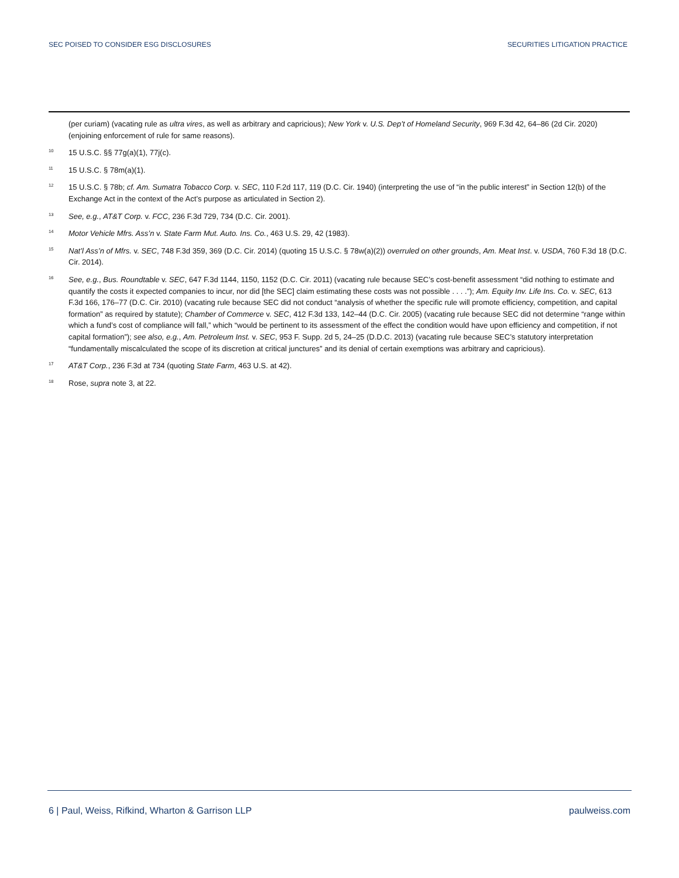SEC POISED TO CONSIDER ESG DISCLOSURES SECURITIES LITIGATION PRACTICE
(per curiam) (vacating rule as ultra vires, as well as arbitrary and capricious); New York v. U.S. Dep’t of Homeland Security, 969 F.3d 42, 64–86 (2d Cir. 2020) (enjoining enforcement of rule for same reasons).
<sup>10</sup>
15 U.S.C. §§ 77g(a)(1), 77j(c).
<sup>11</sup>
15 U.S.C. § 78m(a)(1).
<sup>12</sup>
15 U.S.C. § 78b; cf. Am. Sumatra Tobacco Corp. v. SEC, 110 F.2d 117, 119 (D.C. Cir. 1940) (interpreting the use of “in the public interest” in Section 12(b) of the Exchange Act in the context of the Act’s purpose as articulated in Section 2).
<sup>13</sup>
See, e.g., AT&T Corp. v. FCC, 236 F.3d 729, 734 (D.C. Cir. 2001).
<sup>14</sup>
Motor Vehicle Mfrs. Ass’n v. State Farm Mut. Auto. Ins. Co., 463 U.S. 29, 42 (1983).
<sup>15</sup>
Nat’l Ass’n of Mfrs. v. SEC, 748 F.3d 359, 369 (D.C. Cir. 2014) (quoting 15 U.S.C. § 78w(a)(2)) overruled on other grounds, Am. Meat Inst. v. USDA, 760 F.3d 18 (D.C. Cir. 2014).
<sup>16</sup>
See, e.g., Bus. Roundtable v. SEC, 647 F.3d 1144, 1150, 1152 (D.C. Cir. 2011) (vacating rule because SEC’s cost-benefit assessment “did nothing to estimate and quantify the costs it expected companies to incur, nor did [the SEC] claim estimating these costs was not possible . . . .”); Am. Equity Inv. Life Ins. Co. v. SEC, 613 F.3d 166, 176–77 (D.C. Cir. 2010) (vacating rule because SEC did not conduct “analysis of whether the specific rule will promote efficiency, competition, and capital formation” as required by statute); Chamber of Commerce v. SEC, 412 F.3d 133, 142–44 (D.C. Cir. 2005) (vacating rule because SEC did not determine “range within which a fund’s cost of compliance will fall,” which “would be pertinent to its assessment of the effect the condition would have upon efficiency and competition, if not capital formation”); see also, e.g., Am. Petroleum Inst. v. SEC, 953 F. Supp. 2d 5, 24–25 (D.D.C. 2013) (vacating rule because SEC’s statutory interpretation “fundamentally miscalculated the scope of its discretion at critical junctures” and its denial of certain exemptions was arbitrary and capricious).
<sup>17</sup>
AT&T Corp., 236 F.3d at 734 (quoting State Farm, 463 U.S. at 42).
<sup>18</sup>
Rose, supra note 3, at 22.
6 | Paul, Weiss, Rifkind, Wharton & Garrison LLP paulweiss.com